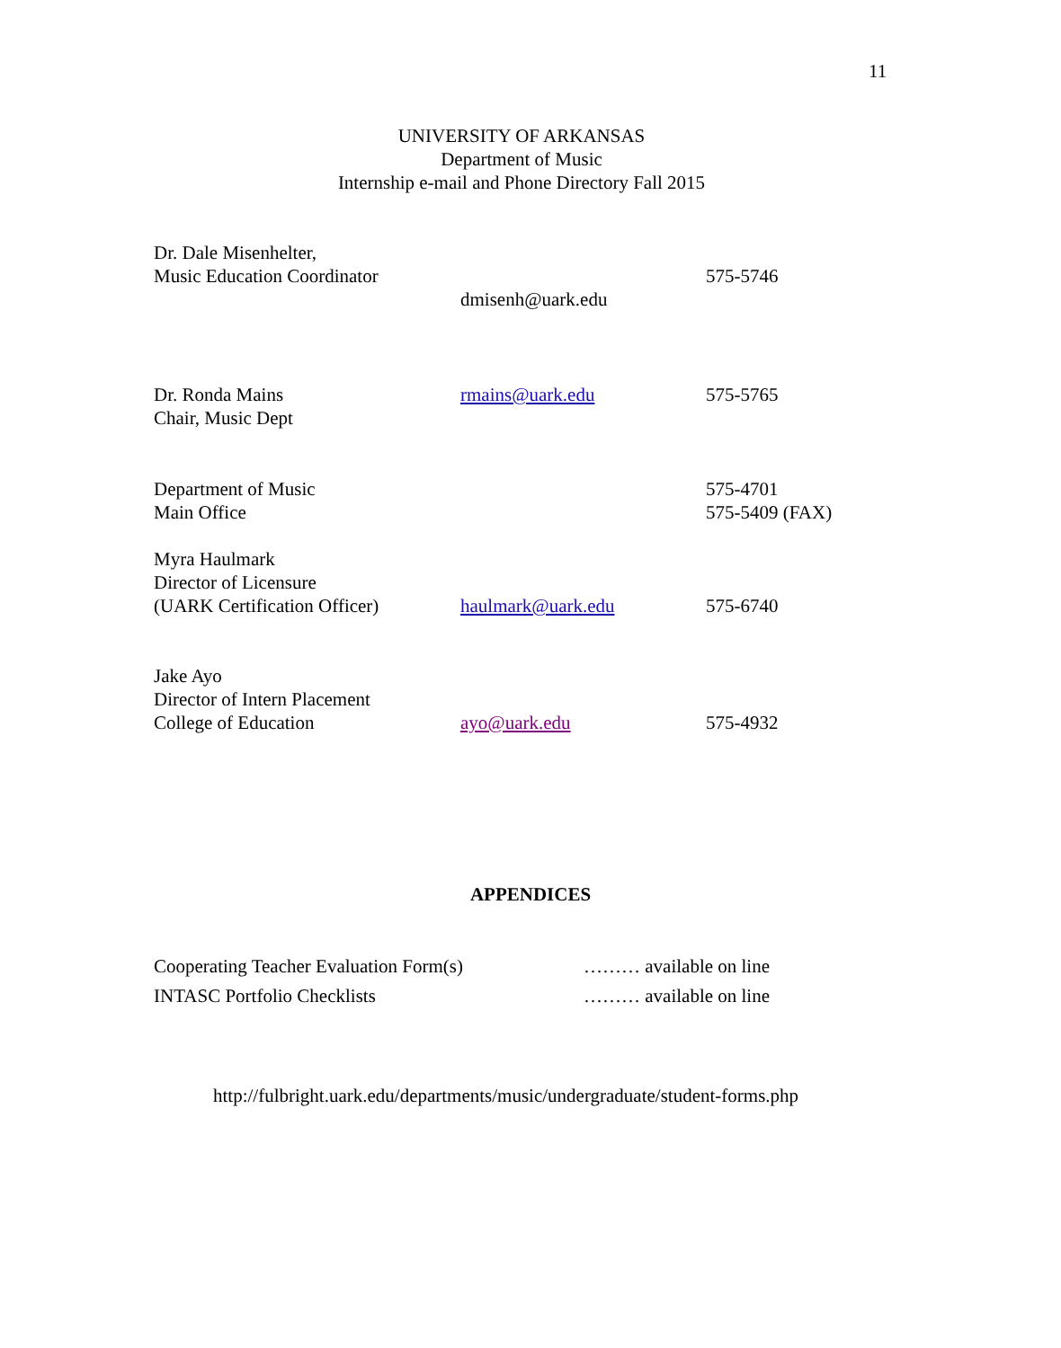11
UNIVERSITY OF ARKANSAS
Department of Music
Internship e-mail and Phone Directory Fall 2015
| Dr. Dale Misenhelter, Music Education Coordinator | dmisenh@uark.edu | 575-5746 |
| Dr. Ronda Mains Chair, Music Dept | rmains@uark.edu | 575-5765 |
| Department of Music Main Office | | 575-4701 575-5409 (FAX) |
| Myra Haulmark Director of Licensure (UARK Certification Officer) | haulmark@uark.edu | 575-6740 |
| Jake Ayo Director of Intern Placement College of Education | ayo@uark.edu | 575-4932 |
APPENDICES
| Cooperating Teacher Evaluation Form(s) | ……… available on line |
| INTASC Portfolio Checklists | ……… available on line |
http://fulbright.uark.edu/departments/music/undergraduate/student-forms.php